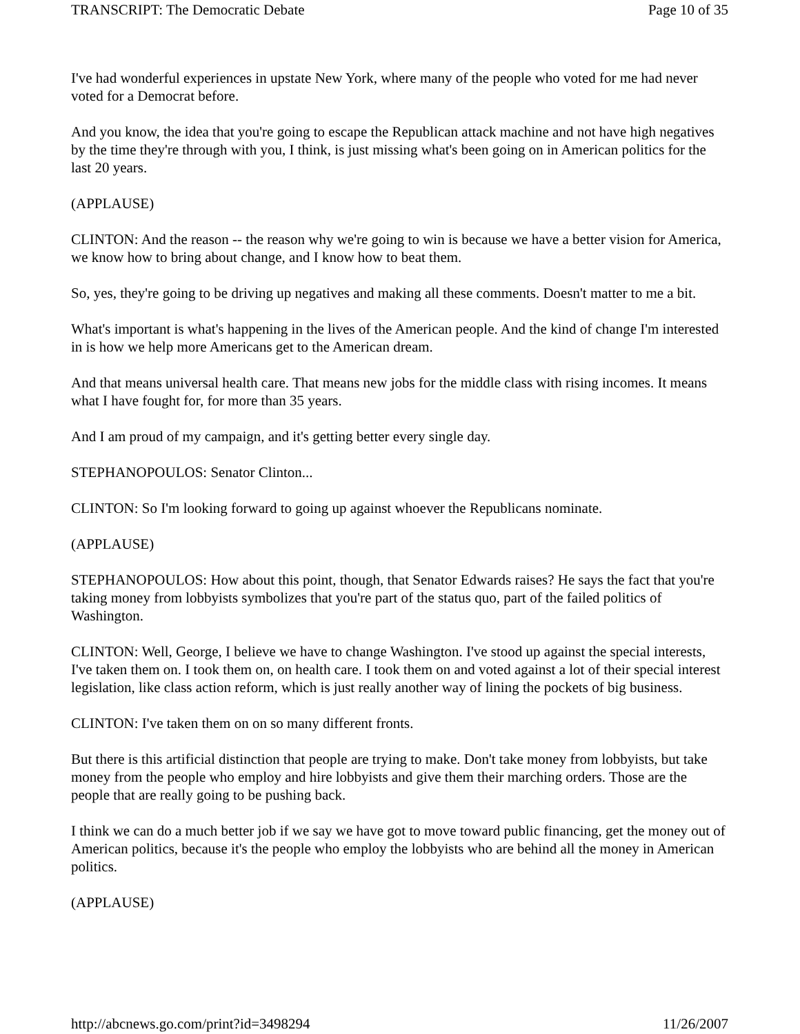TRANSCRIPT: The Democratic Debate Page 10 of 35
I've had wonderful experiences in upstate New York, where many of the people who voted for me had never voted for a Democrat before.
And you know, the idea that you're going to escape the Republican attack machine and not have high negatives by the time they're through with you, I think, is just missing what's been going on in American politics for the last 20 years.
(APPLAUSE)
CLINTON: And the reason -- the reason why we're going to win is because we have a better vision for America, we know how to bring about change, and I know how to beat them.
So, yes, they're going to be driving up negatives and making all these comments. Doesn't matter to me a bit.
What's important is what's happening in the lives of the American people. And the kind of change I'm interested in is how we help more Americans get to the American dream.
And that means universal health care. That means new jobs for the middle class with rising incomes. It means what I have fought for, for more than 35 years.
And I am proud of my campaign, and it's getting better every single day.
STEPHANOPOULOS: Senator Clinton...
CLINTON: So I'm looking forward to going up against whoever the Republicans nominate.
(APPLAUSE)
STEPHANOPOULOS: How about this point, though, that Senator Edwards raises? He says the fact that you're taking money from lobbyists symbolizes that you're part of the status quo, part of the failed politics of Washington.
CLINTON: Well, George, I believe we have to change Washington. I've stood up against the special interests, I've taken them on. I took them on, on health care. I took them on and voted against a lot of their special interest legislation, like class action reform, which is just really another way of lining the pockets of big business.
CLINTON: I've taken them on on so many different fronts.
But there is this artificial distinction that people are trying to make. Don't take money from lobbyists, but take money from the people who employ and hire lobbyists and give them their marching orders. Those are the people that are really going to be pushing back.
I think we can do a much better job if we say we have got to move toward public financing, get the money out of American politics, because it's the people who employ the lobbyists who are behind all the money in American politics.
(APPLAUSE)
http://abcnews.go.com/print?id=3498294 11/26/2007